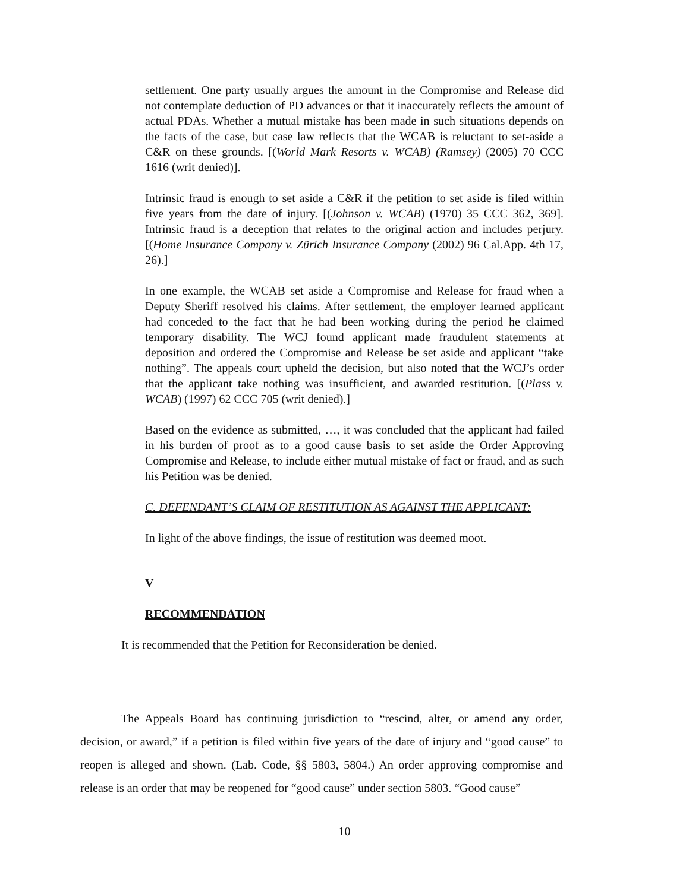settlement. One party usually argues the amount in the Compromise and Release did not contemplate deduction of PD advances or that it inaccurately reflects the amount of actual PDAs. Whether a mutual mistake has been made in such situations depends on the facts of the case, but case law reflects that the WCAB is reluctant to set-aside a C&R on these grounds. [(World Mark Resorts v. WCAB) (Ramsey) (2005) 70 CCC 1616 (writ denied)].
Intrinsic fraud is enough to set aside a C&R if the petition to set aside is filed within five years from the date of injury. [(Johnson v. WCAB) (1970) 35 CCC 362, 369]. Intrinsic fraud is a deception that relates to the original action and includes perjury. [(Home Insurance Company v. Zürich Insurance Company (2002) 96 Cal.App. 4th 17, 26).]
In one example, the WCAB set aside a Compromise and Release for fraud when a Deputy Sheriff resolved his claims. After settlement, the employer learned applicant had conceded to the fact that he had been working during the period he claimed temporary disability. The WCJ found applicant made fraudulent statements at deposition and ordered the Compromise and Release be set aside and applicant “take nothing”. The appeals court upheld the decision, but also noted that the WCJ’s order that the applicant take nothing was insufficient, and awarded restitution. [(Plass v. WCAB) (1997) 62 CCC 705 (writ denied).]
Based on the evidence as submitted, …, it was concluded that the applicant had failed in his burden of proof as to a good cause basis to set aside the Order Approving Compromise and Release, to include either mutual mistake of fact or fraud, and as such his Petition was be denied.
C. DEFENDANT’S CLAIM OF RESTITUTION AS AGAINST THE APPLICANT:
In light of the above findings, the issue of restitution was deemed moot.
V
RECOMMENDATION
It is recommended that the Petition for Reconsideration be denied.
The Appeals Board has continuing jurisdiction to “rescind, alter, or amend any order, decision, or award,” if a petition is filed within five years of the date of injury and “good cause” to reopen is alleged and shown. (Lab. Code, §§ 5803, 5804.) An order approving compromise and release is an order that may be reopened for “good cause” under section 5803. “Good cause”
10